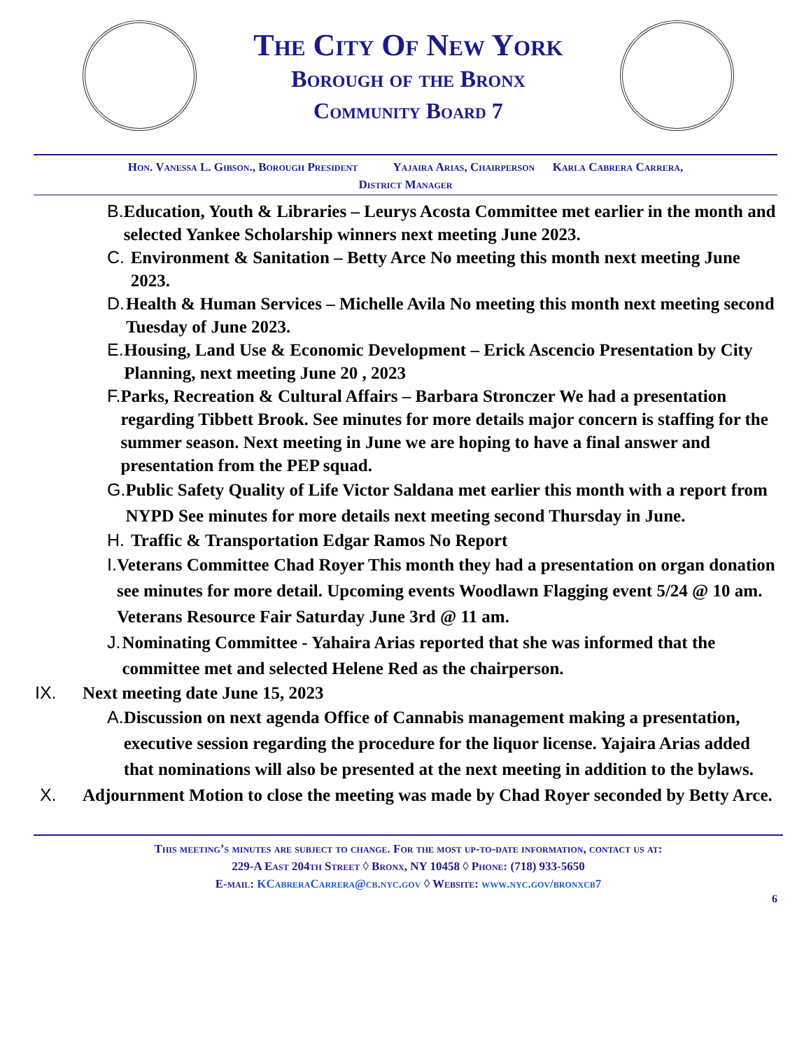The City Of New York
Borough of the Bronx
Community Board 7
Hon. Vanessa L. Gibson., Borough President Yajaira Arias, Chairperson Karla Cabrera Carrera,
District Manager
B. Education, Youth & Libraries – Leurys Acosta Committee met earlier in the month and selected Yankee Scholarship winners next meeting June 2023.
C. Environment & Sanitation – Betty Arce No meeting this month next meeting June 2023.
D. Health & Human Services – Michelle Avila No meeting this month next meeting second Tuesday of June 2023.
E. Housing, Land Use & Economic Development – Erick Ascencio Presentation by City Planning, next meeting June 20 , 2023
F. Parks, Recreation & Cultural Affairs – Barbara Stronczer We had a presentation regarding Tibbett Brook. See minutes for more details major concern is staffing for the summer season. Next meeting in June we are hoping to have a final answer and presentation from the PEP squad.
G. Public Safety Quality of Life Victor Saldana met earlier this month with a report from NYPD See minutes for more details next meeting second Thursday in June.
H. Traffic & Transportation Edgar Ramos No Report
I. Veterans Committee Chad Royer This month they had a presentation on organ donation see minutes for more detail. Upcoming events Woodlawn Flagging event 5/24 @ 10 am. Veterans Resource Fair Saturday June 3rd @ 11 am.
J. Nominating Committee - Yahaira Arias reported that she was informed that the committee met and selected Helene Red as the chairperson.
IX. Next meeting date June 15, 2023
A. Discussion on next agenda Office of Cannabis management making a presentation, executive session regarding the procedure for the liquor license. Yajaira Arias added that nominations will also be presented at the next meeting in addition to the bylaws.
X. Adjournment Motion to close the meeting was made by Chad Royer seconded by Betty Arce.
This meeting’s minutes are subject to change. For the most up-to-date information, contact us at:
229-A East 204th Street ◊ Bronx, NY 10458 ◊ Phone: (718) 933-5650
E-mail: KCabreraCarrera@cb.nyc.gov ◊ Website: www.nyc.gov/bronxcb7
6